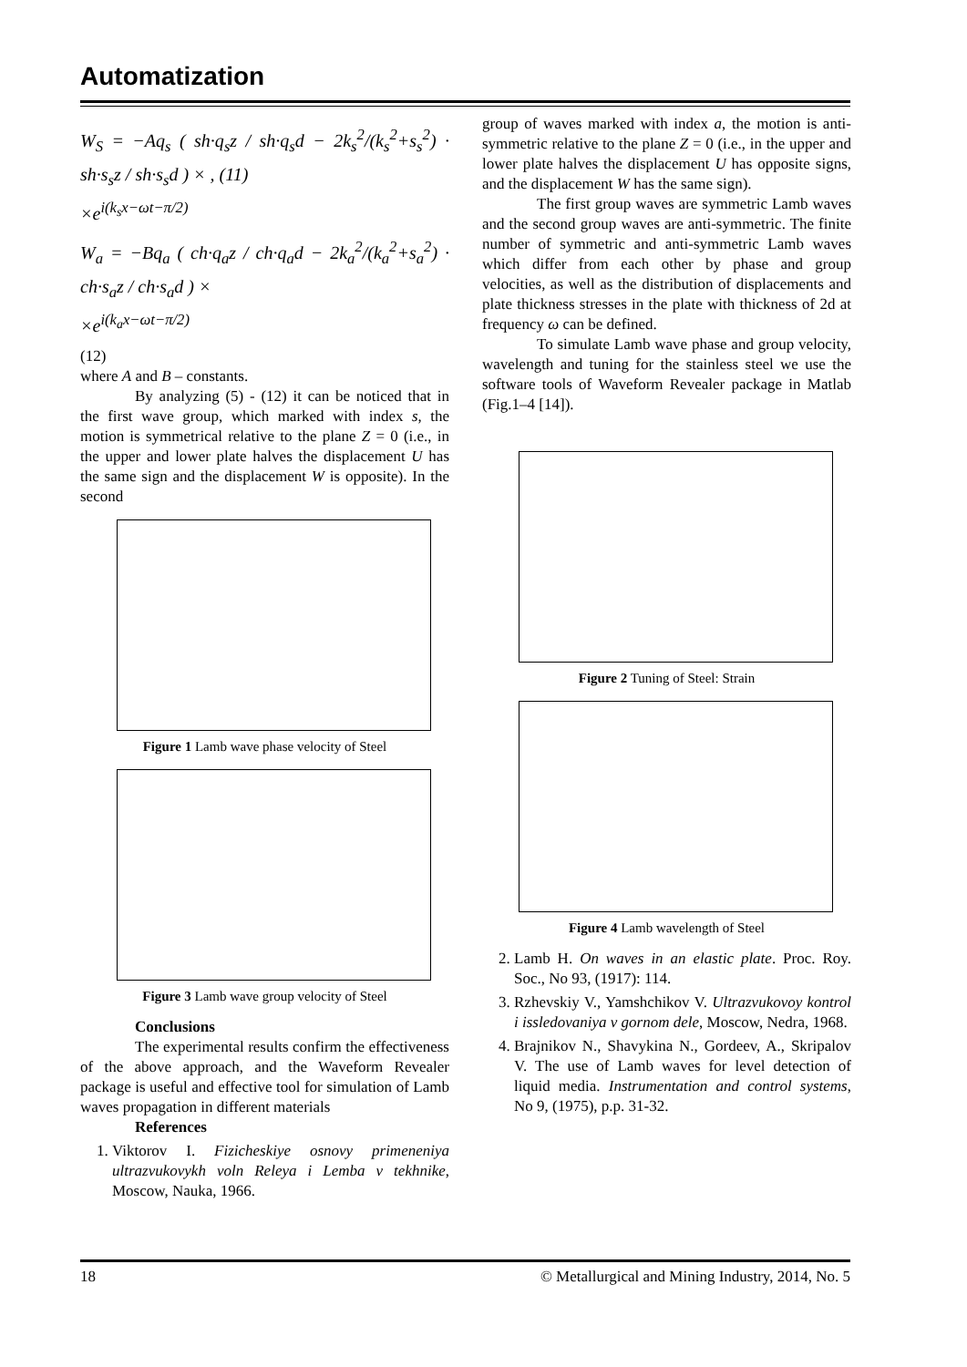Automatization
W<sub>S</sub> = −Aq<sub>s</sub> ( sh·q<sub>s</sub>z / sh·q<sub>s</sub>d − 2k<sub>s</sub><sup>2</sup>/(k<sub>s</sub><sup>2</sup>+s<sub>s</sub><sup>2</sup>) · sh·s<sub>s</sub>z / sh·s<sub>s</sub>d ) × , (11)
×e<sup>i(k<sub>s</sub>x−ωt−π/2)</sup>
W<sub>a</sub> = −Bq<sub>a</sub> ( ch·q<sub>a</sub>z / ch·q<sub>a</sub>d − 2k<sub>a</sub><sup>2</sup>/(k<sub>a</sub><sup>2</sup>+s<sub>a</sub><sup>2</sup>) · ch·s<sub>a</sub>z / ch·s<sub>a</sub>d ) ×
×e<sup>i(k<sub>a</sub>x−ωt−π/2)</sup>
(12)
where A and B – constants.
By analyzing (5) - (12) it can be noticed that in the first wave group, which marked with index s, the motion is symmetrical relative to the plane Z = 0 (i.e., in the upper and lower plate halves the displacement U has the same sign and the displacement W is opposite). In the second
Figure 1 Lamb wave phase velocity of Steel
Figure 3 Lamb wave group velocity of Steel
Conclusions
The experimental results confirm the effectiveness of the above approach, and the Waveform Revealer package is useful and effective tool for simulation of Lamb waves propagation in different materials
References
1. Viktorov I. Fizicheskiye osnovy primeneniya ultrazvukovykh voln Releya i Lemba v tekhnike, Moscow, Nauka, 1966.
group of waves marked with index a, the motion is anti-symmetric relative to the plane Z = 0 (i.e., in the upper and lower plate halves the displacement U has opposite signs, and the displacement W has the same sign).
The first group waves are symmetric Lamb waves and the second group waves are anti-symmetric. The finite number of symmetric and anti-symmetric Lamb waves which differ from each other by phase and group velocities, as well as the distribution of displacements and plate thickness stresses in the plate with thickness of 2d at frequency ω can be defined.
To simulate Lamb wave phase and group velocity, wavelength and tuning for the stainless steel we use the software tools of Waveform Revealer package in Matlab (Fig.1–4 [14]).
Figure 2 Tuning of Steel: Strain
Figure 4 Lamb wavelength of Steel
2. Lamb H. On waves in an elastic plate. Proc. Roy. Soc., No 93, (1917): 114.
3. Rzhevskiy V., Yamshchikov V. Ultrazvukovoy kontrol i issledovaniya v gornom dele, Moscow, Nedra, 1968.
4. Brajnikov N., Shavykina N., Gordeev, A., Skripalov V. The use of Lamb waves for level detection of liquid media. Instrumentation and control systems, No 9, (1975), p.p. 31-32.
18 © Metallurgical and Mining Industry, 2014, No. 5